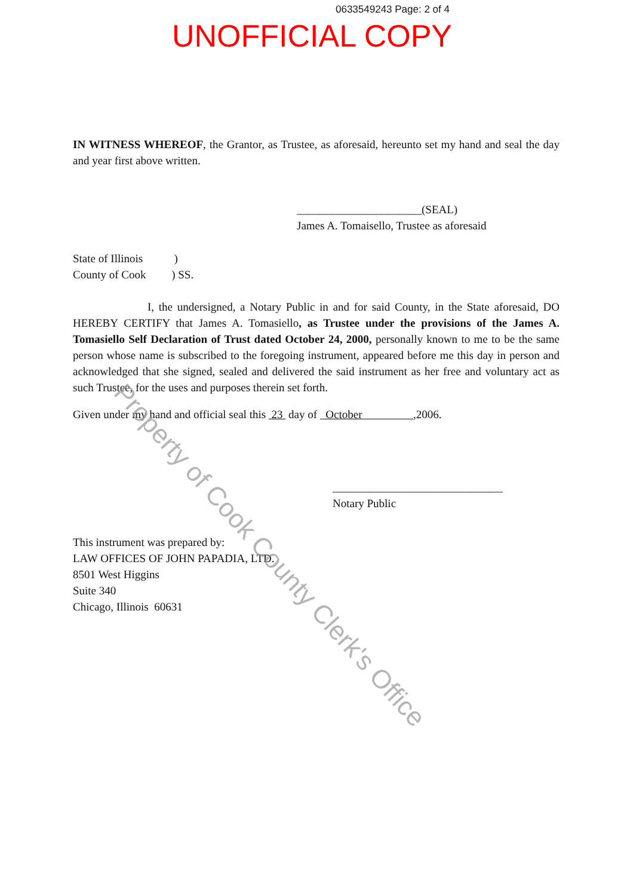0633549243 Page: 2 of 4
UNOFFICIAL COPY
IN WITNESS WHEREOF, the Grantor, as Trustee, as aforesaid, hereunto set my hand and seal the day and year first above written.
______________________(SEAL)
James A. Tomaisello, Trustee as aforesaid
State of Illinois )
County of Cook ) SS.
I, the undersigned, a Notary Public in and for said County, in the State aforesaid, DO HEREBY CERTIFY that James A. Tomasiello, as Trustee under the provisions of the James A. Tomasiello Self Declaration of Trust dated October 24, 2000, personally known to me to be the same person whose name is subscribed to the foregoing instrument, appeared before me this day in person and acknowledged that she signed, sealed and delivered the said instrument as her free and voluntary act as such Trustee, for the uses and purposes therein set forth.
Given under my hand and official seal this 23 day of October ,2006.
______________________________
Notary Public
This instrument was prepared by:
LAW OFFICES OF JOHN PAPADIA, LTD.
8501 West Higgins
Suite 340
Chicago, Illinois 60631
Property of Cook County Clerk's Office